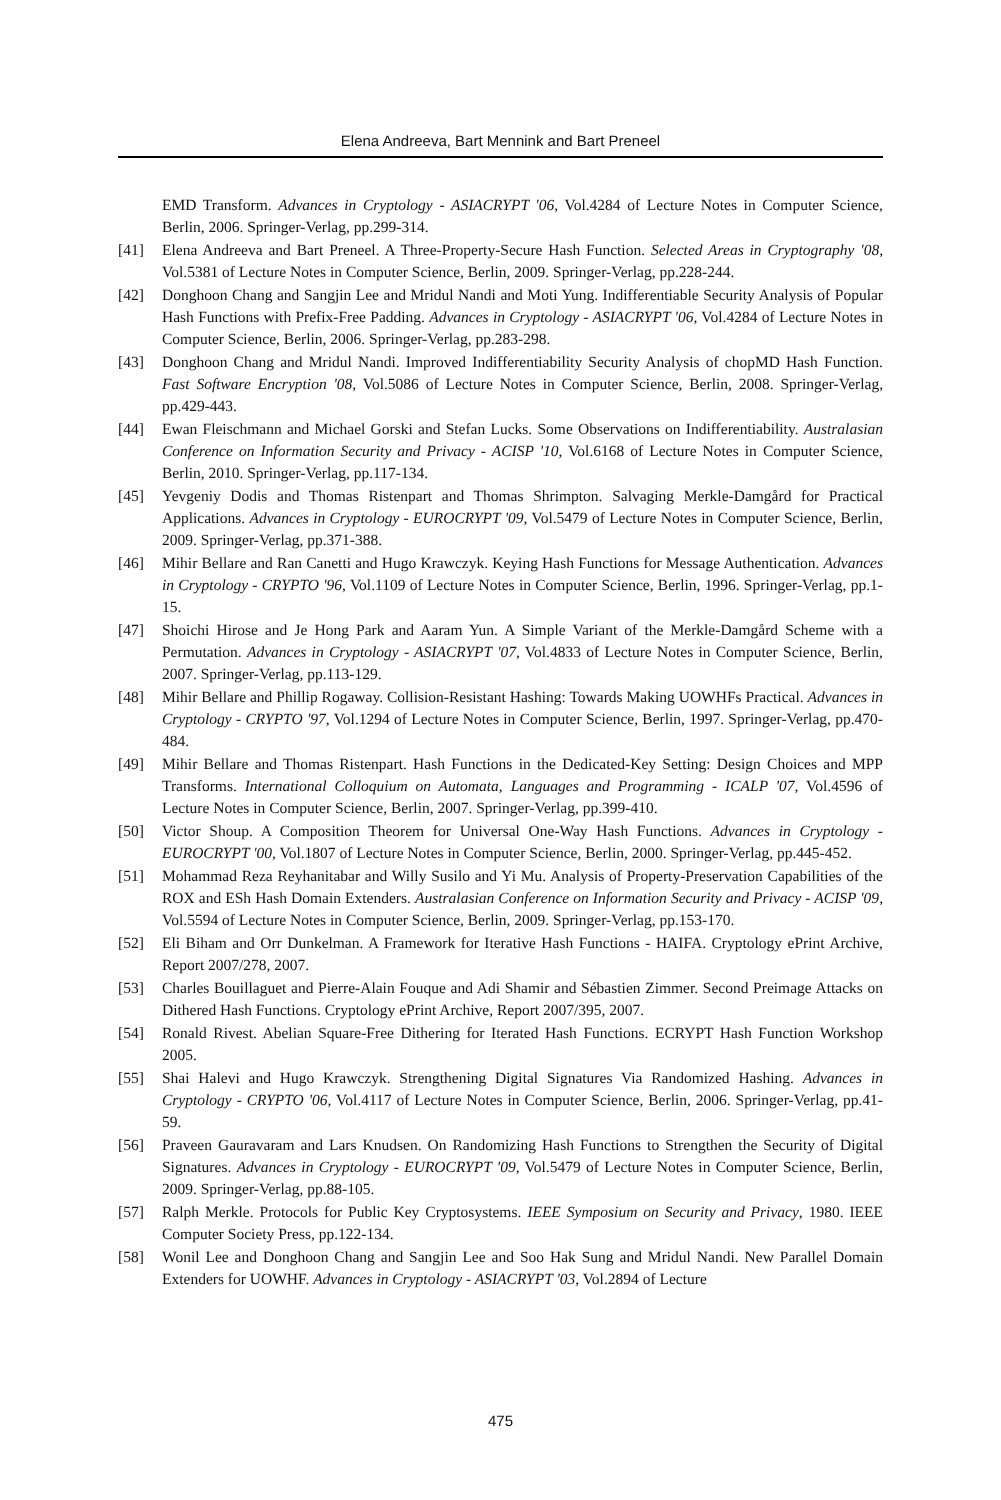Elena Andreeva, Bart Mennink and Bart Preneel
EMD Transform. Advances in Cryptology - ASIACRYPT '06, Vol.4284 of Lecture Notes in Computer Science, Berlin, 2006. Springer-Verlag, pp.299-314.
[41] Elena Andreeva and Bart Preneel. A Three-Property-Secure Hash Function. Selected Areas in Cryptography '08, Vol.5381 of Lecture Notes in Computer Science, Berlin, 2009. Springer-Verlag, pp.228-244.
[42] Donghoon Chang and Sangjin Lee and Mridul Nandi and Moti Yung. Indifferentiable Security Analysis of Popular Hash Functions with Prefix-Free Padding. Advances in Cryptology - ASIACRYPT '06, Vol.4284 of Lecture Notes in Computer Science, Berlin, 2006. Springer-Verlag, pp.283-298.
[43] Donghoon Chang and Mridul Nandi. Improved Indifferentiability Security Analysis of chopMD Hash Function. Fast Software Encryption '08, Vol.5086 of Lecture Notes in Computer Science, Berlin, 2008. Springer-Verlag, pp.429-443.
[44] Ewan Fleischmann and Michael Gorski and Stefan Lucks. Some Observations on Indifferentiability. Australasian Conference on Information Security and Privacy - ACISP '10, Vol.6168 of Lecture Notes in Computer Science, Berlin, 2010. Springer-Verlag, pp.117-134.
[45] Yevgeniy Dodis and Thomas Ristenpart and Thomas Shrimpton. Salvaging Merkle-Damgård for Practical Applications. Advances in Cryptology - EUROCRYPT '09, Vol.5479 of Lecture Notes in Computer Science, Berlin, 2009. Springer-Verlag, pp.371-388.
[46] Mihir Bellare and Ran Canetti and Hugo Krawczyk. Keying Hash Functions for Message Authentication. Advances in Cryptology - CRYPTO '96, Vol.1109 of Lecture Notes in Computer Science, Berlin, 1996. Springer-Verlag, pp.1-15.
[47] Shoichi Hirose and Je Hong Park and Aaram Yun. A Simple Variant of the Merkle-Damgård Scheme with a Permutation. Advances in Cryptology - ASIACRYPT '07, Vol.4833 of Lecture Notes in Computer Science, Berlin, 2007. Springer-Verlag, pp.113-129.
[48] Mihir Bellare and Phillip Rogaway. Collision-Resistant Hashing: Towards Making UOWHFs Practical. Advances in Cryptology - CRYPTO '97, Vol.1294 of Lecture Notes in Computer Science, Berlin, 1997. Springer-Verlag, pp.470-484.
[49] Mihir Bellare and Thomas Ristenpart. Hash Functions in the Dedicated-Key Setting: Design Choices and MPP Transforms. International Colloquium on Automata, Languages and Programming - ICALP '07, Vol.4596 of Lecture Notes in Computer Science, Berlin, 2007. Springer-Verlag, pp.399-410.
[50] Victor Shoup. A Composition Theorem for Universal One-Way Hash Functions. Advances in Cryptology - EUROCRYPT '00, Vol.1807 of Lecture Notes in Computer Science, Berlin, 2000. Springer-Verlag, pp.445-452.
[51] Mohammad Reza Reyhanitabar and Willy Susilo and Yi Mu. Analysis of Property-Preservation Capabilities of the ROX and ESh Hash Domain Extenders. Australasian Conference on Information Security and Privacy - ACISP '09, Vol.5594 of Lecture Notes in Computer Science, Berlin, 2009. Springer-Verlag, pp.153-170.
[52] Eli Biham and Orr Dunkelman. A Framework for Iterative Hash Functions - HAIFA. Cryptology ePrint Archive, Report 2007/278, 2007.
[53] Charles Bouillaguet and Pierre-Alain Fouque and Adi Shamir and Sébastien Zimmer. Second Preimage Attacks on Dithered Hash Functions. Cryptology ePrint Archive, Report 2007/395, 2007.
[54] Ronald Rivest. Abelian Square-Free Dithering for Iterated Hash Functions. ECRYPT Hash Function Workshop 2005.
[55] Shai Halevi and Hugo Krawczyk. Strengthening Digital Signatures Via Randomized Hashing. Advances in Cryptology - CRYPTO '06, Vol.4117 of Lecture Notes in Computer Science, Berlin, 2006. Springer-Verlag, pp.41-59.
[56] Praveen Gauravaram and Lars Knudsen. On Randomizing Hash Functions to Strengthen the Security of Digital Signatures. Advances in Cryptology - EUROCRYPT '09, Vol.5479 of Lecture Notes in Computer Science, Berlin, 2009. Springer-Verlag, pp.88-105.
[57] Ralph Merkle. Protocols for Public Key Cryptosystems. IEEE Symposium on Security and Privacy, 1980. IEEE Computer Society Press, pp.122-134.
[58] Wonil Lee and Donghoon Chang and Sangjin Lee and Soo Hak Sung and Mridul Nandi. New Parallel Domain Extenders for UOWHF. Advances in Cryptology - ASIACRYPT '03, Vol.2894 of Lecture
475